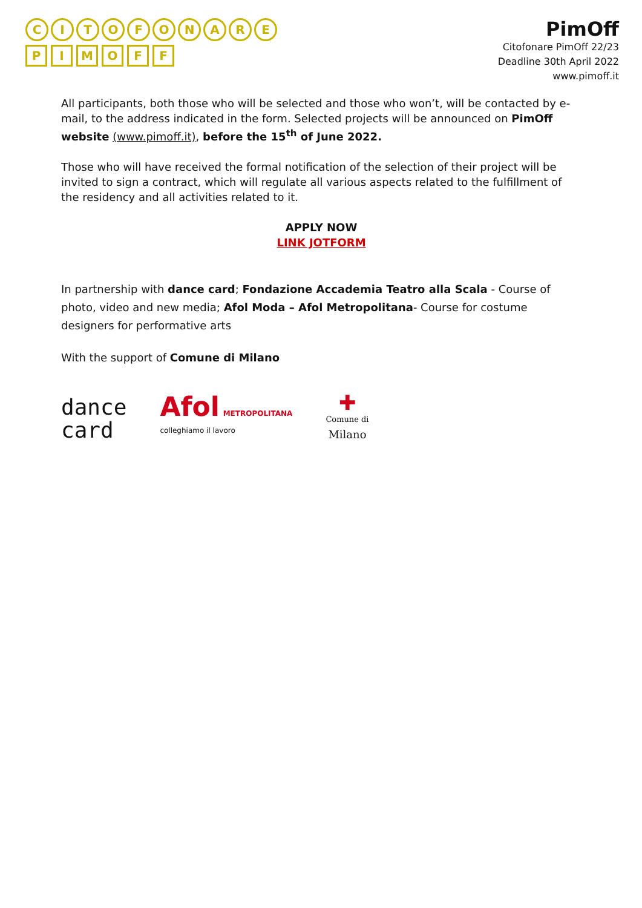CITOFONARE
PIMOFF
PimOff
Citofonare PimOff 22/23
Deadline 30th April 2022
www.pimoff.it
All participants, both those who will be selected and those who won’t, will be contacted by e-mail, to the address indicated in the form. Selected projects will be announced on PimOff website (www.pimoff.it), before the 15<sup>th</sup> of June 2022.
Those who will have received the formal notification of the selection of their project will be invited to sign a contract, which will regulate all various aspects related to the fulfillment of the residency and all activities related to it.
APPLY NOW
LINK JOTFORM
In partnership with dance card; Fondazione Accademia Teatro alla Scala - Course of photo, video and new media; Afol Moda – Afol Metropolitana- Course for costume designers for performative arts
With the support of Comune di Milano
dance
card
Afol METROPOLITANA
colleghiamo il lavoro
✚
Comune di
Milano